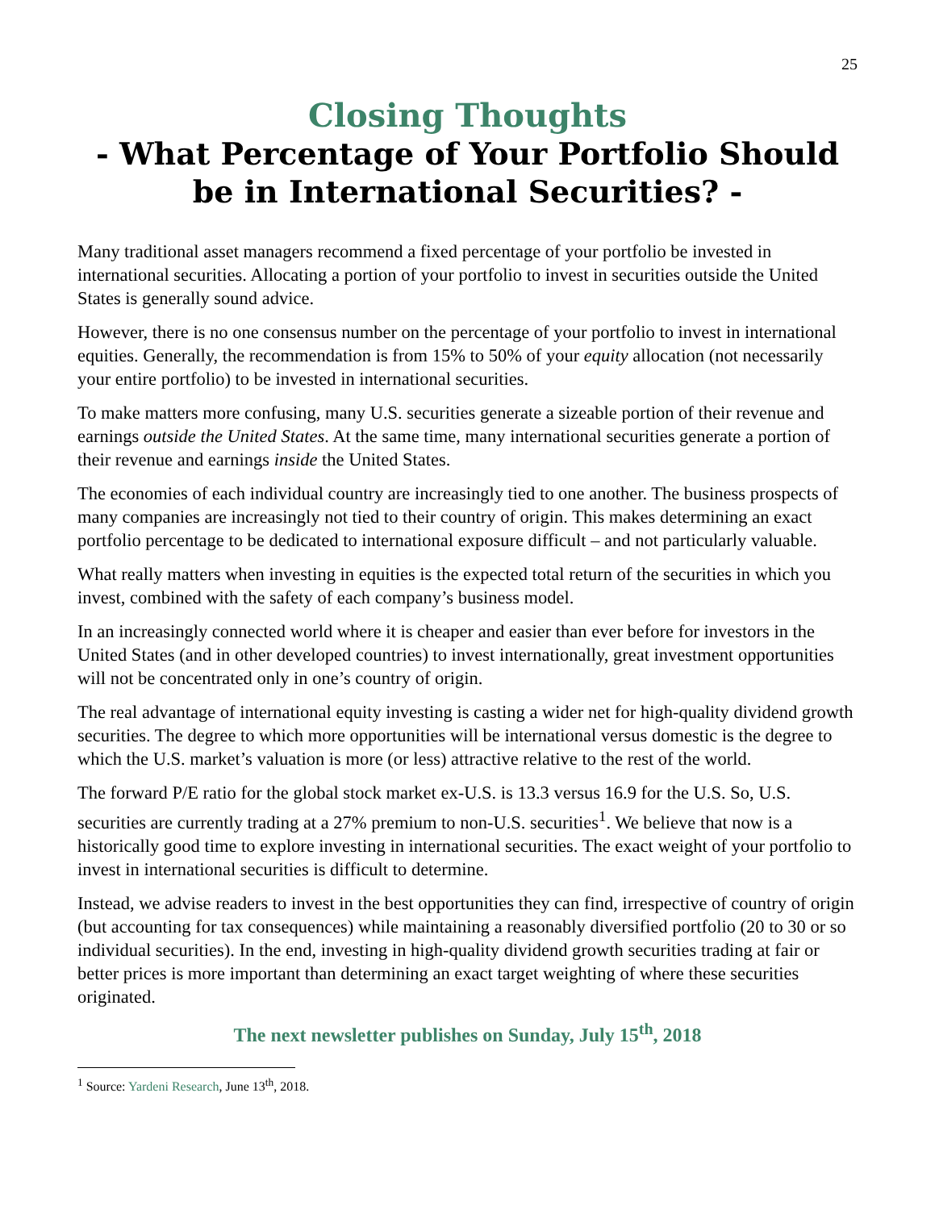25
Closing Thoughts
- What Percentage of Your Portfolio Should be in International Securities? -
Many traditional asset managers recommend a fixed percentage of your portfolio be invested in international securities. Allocating a portion of your portfolio to invest in securities outside the United States is generally sound advice.
However, there is no one consensus number on the percentage of your portfolio to invest in international equities. Generally, the recommendation is from 15% to 50% of your equity allocation (not necessarily your entire portfolio) to be invested in international securities.
To make matters more confusing, many U.S. securities generate a sizeable portion of their revenue and earnings outside the United States. At the same time, many international securities generate a portion of their revenue and earnings inside the United States.
The economies of each individual country are increasingly tied to one another. The business prospects of many companies are increasingly not tied to their country of origin. This makes determining an exact portfolio percentage to be dedicated to international exposure difficult – and not particularly valuable.
What really matters when investing in equities is the expected total return of the securities in which you invest, combined with the safety of each company’s business model.
In an increasingly connected world where it is cheaper and easier than ever before for investors in the United States (and in other developed countries) to invest internationally, great investment opportunities will not be concentrated only in one’s country of origin.
The real advantage of international equity investing is casting a wider net for high-quality dividend growth securities. The degree to which more opportunities will be international versus domestic is the degree to which the U.S. market’s valuation is more (or less) attractive relative to the rest of the world.
The forward P/E ratio for the global stock market ex-U.S. is 13.3 versus 16.9 for the U.S. So, U.S. securities are currently trading at a 27% premium to non-U.S. securities<sup>1</sup>. We believe that now is a historically good time to explore investing in international securities. The exact weight of your portfolio to invest in international securities is difficult to determine.
Instead, we advise readers to invest in the best opportunities they can find, irrespective of country of origin (but accounting for tax consequences) while maintaining a reasonably diversified portfolio (20 to 30 or so individual securities). In the end, investing in high-quality dividend growth securities trading at fair or better prices is more important than determining an exact target weighting of where these securities originated.
The next newsletter publishes on Sunday, July 15<sup>th</sup>, 2018
<sup>1</sup> Source: Yardeni Research, June 13<sup>th</sup>, 2018.